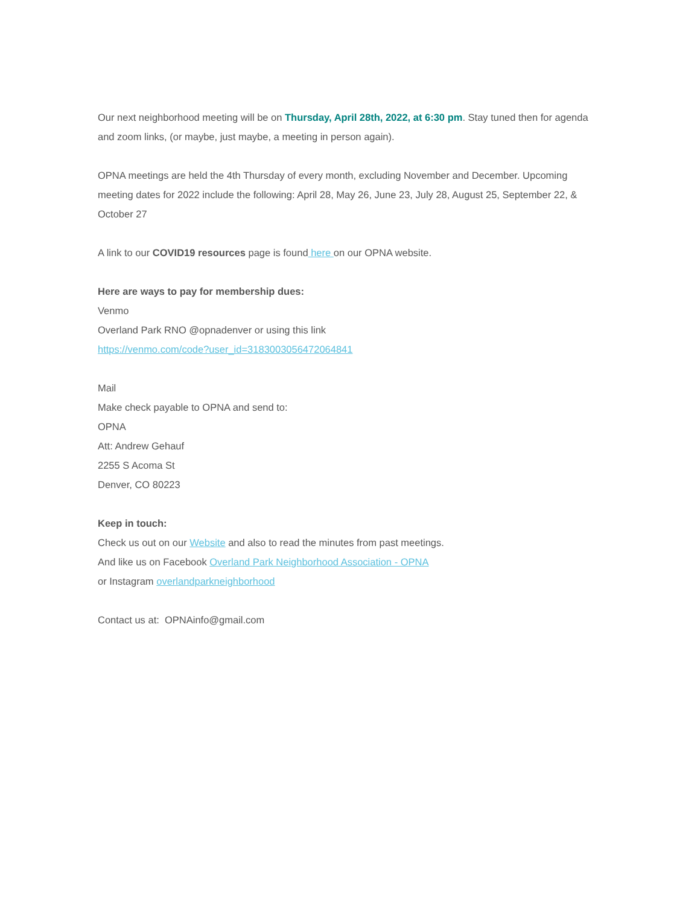Our next neighborhood meeting will be on Thursday, April 28th, 2022, at 6:30 pm. Stay tuned then for agenda and zoom links, (or maybe, just maybe, a meeting in person again).
OPNA meetings are held the 4th Thursday of every month, excluding November and December. Upcoming meeting dates for 2022 include the following: April 28, May 26, June 23, July 28, August 25, September 22, & October 27
A link to our COVID19 resources page is found here on our OPNA website.
Here are ways to pay for membership dues:
Venmo
Overland Park RNO @opnadenver or using this link
https://venmo.com/code?user_id=3183003056472064841
Mail
Make check payable to OPNA and send to:
OPNA
Att: Andrew Gehauf
2255 S Acoma St
Denver, CO 80223
Keep in touch:
Check us out on our Website and also to read the minutes from past meetings.
And like us on Facebook Overland Park Neighborhood Association - OPNA
or Instagram overlandparkneighborhood
Contact us at: OPNAinfo@gmail.com